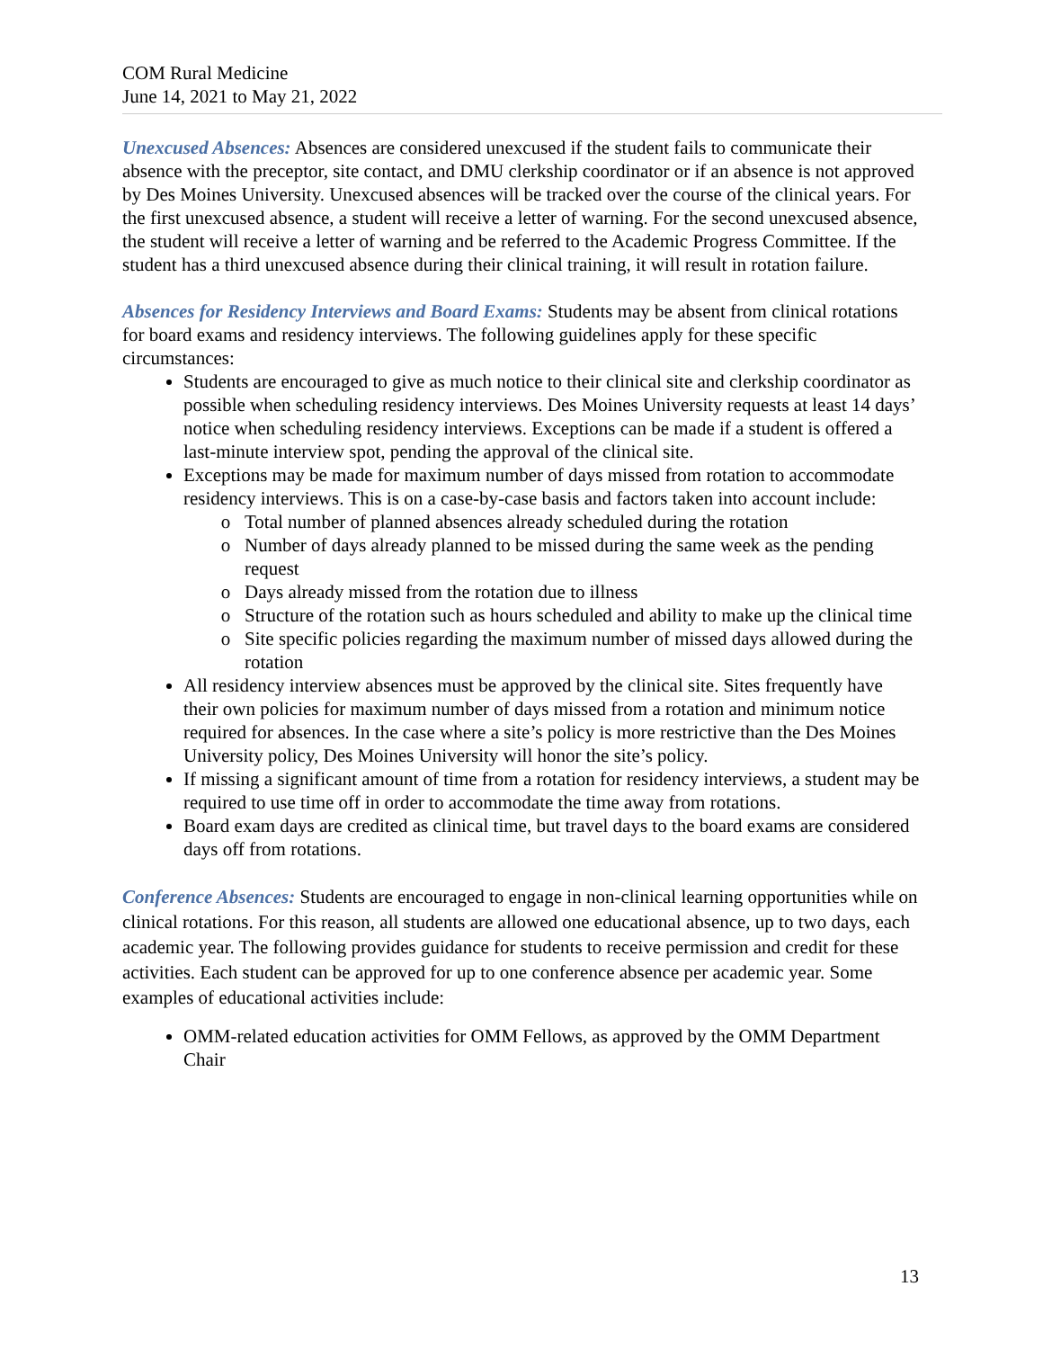COM Rural Medicine
June 14, 2021 to May 21, 2022
Unexcused Absences: Absences are considered unexcused if the student fails to communicate their absence with the preceptor, site contact, and DMU clerkship coordinator or if an absence is not approved by Des Moines University. Unexcused absences will be tracked over the course of the clinical years. For the first unexcused absence, a student will receive a letter of warning. For the second unexcused absence, the student will receive a letter of warning and be referred to the Academic Progress Committee. If the student has a third unexcused absence during their clinical training, it will result in rotation failure.
Absences for Residency Interviews and Board Exams: Students may be absent from clinical rotations for board exams and residency interviews. The following guidelines apply for these specific circumstances:
Students are encouraged to give as much notice to their clinical site and clerkship coordinator as possible when scheduling residency interviews. Des Moines University requests at least 14 days’ notice when scheduling residency interviews. Exceptions can be made if a student is offered a last-minute interview spot, pending the approval of the clinical site.
Exceptions may be made for maximum number of days missed from rotation to accommodate residency interviews. This is on a case-by-case basis and factors taken into account include:
Total number of planned absences already scheduled during the rotation
Number of days already planned to be missed during the same week as the pending request
Days already missed from the rotation due to illness
Structure of the rotation such as hours scheduled and ability to make up the clinical time
Site specific policies regarding the maximum number of missed days allowed during the rotation
All residency interview absences must be approved by the clinical site. Sites frequently have their own policies for maximum number of days missed from a rotation and minimum notice required for absences. In the case where a site’s policy is more restrictive than the Des Moines University policy, Des Moines University will honor the site’s policy.
If missing a significant amount of time from a rotation for residency interviews, a student may be required to use time off in order to accommodate the time away from rotations.
Board exam days are credited as clinical time, but travel days to the board exams are considered days off from rotations.
Conference Absences: Students are encouraged to engage in non-clinical learning opportunities while on clinical rotations. For this reason, all students are allowed one educational absence, up to two days, each academic year. The following provides guidance for students to receive permission and credit for these activities. Each student can be approved for up to one conference absence per academic year. Some examples of educational activities include:
OMM-related education activities for OMM Fellows, as approved by the OMM Department Chair
13